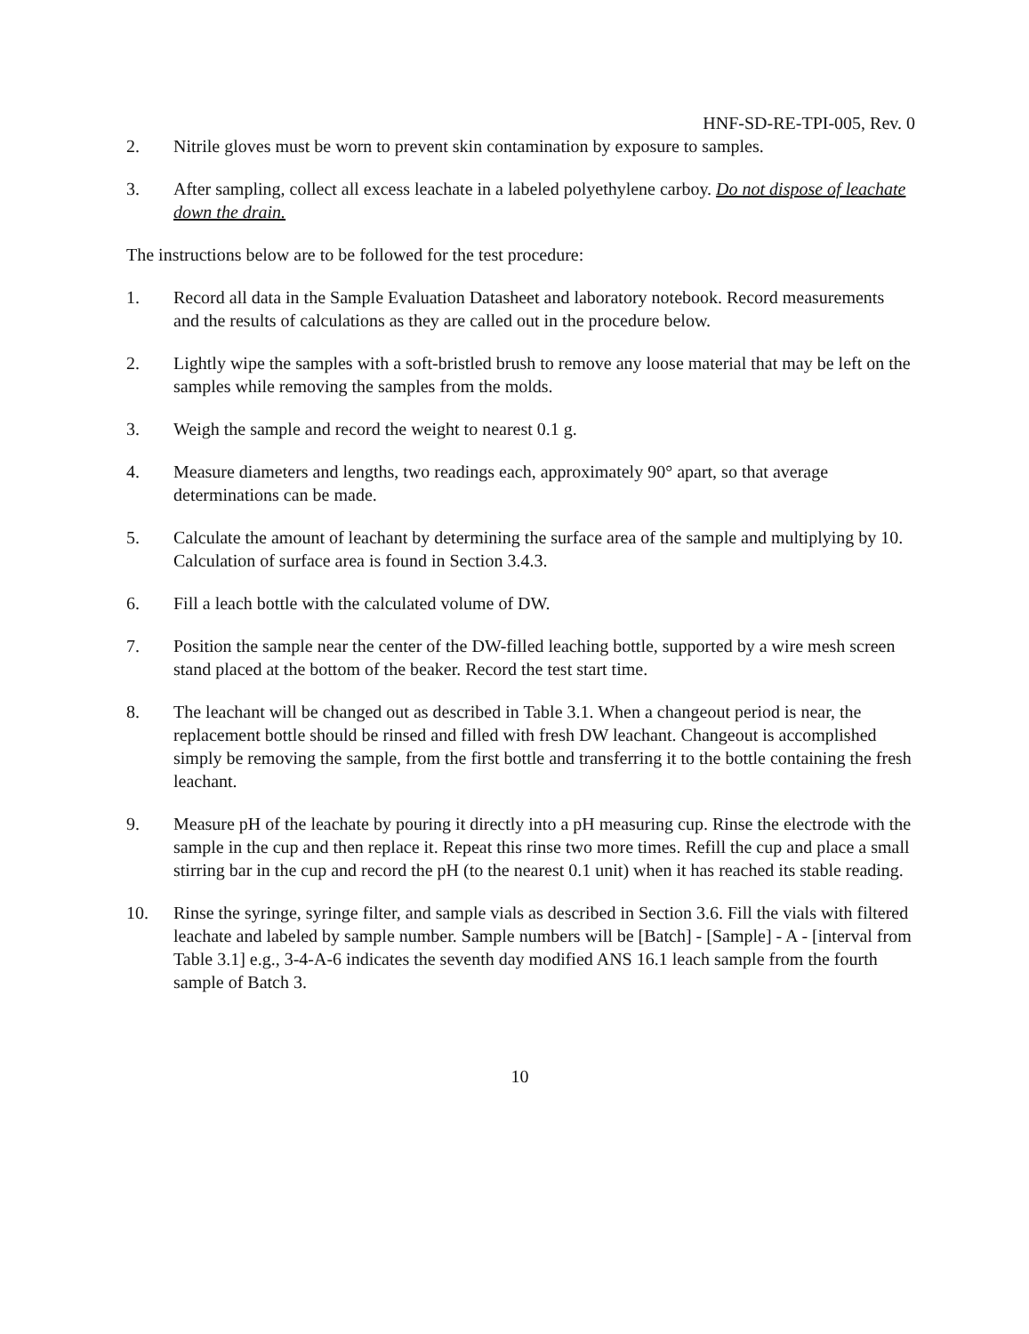HNF-SD-RE-TPI-005, Rev. 0
2. Nitrile gloves must be worn to prevent skin contamination by exposure to samples.
3. After sampling, collect all excess leachate in a labeled polyethylene carboy. Do not dispose of leachate down the drain.
The instructions below are to be followed for the test procedure:
1. Record all data in the Sample Evaluation Datasheet and laboratory notebook. Record measurements and the results of calculations as they are called out in the procedure below.
2. Lightly wipe the samples with a soft-bristled brush to remove any loose material that may be left on the samples while removing the samples from the molds.
3. Weigh the sample and record the weight to nearest 0.1 g.
4. Measure diameters and lengths, two readings each, approximately 90° apart, so that average determinations can be made.
5. Calculate the amount of leachant by determining the surface area of the sample and multiplying by 10. Calculation of surface area is found in Section 3.4.3.
6. Fill a leach bottle with the calculated volume of DW.
7. Position the sample near the center of the DW-filled leaching bottle, supported by a wire mesh screen stand placed at the bottom of the beaker. Record the test start time.
8. The leachant will be changed out as described in Table 3.1. When a changeout period is near, the replacement bottle should be rinsed and filled with fresh DW leachant. Changeout is accomplished simply be removing the sample, from the first bottle and transferring it to the bottle containing the fresh leachant.
9. Measure pH of the leachate by pouring it directly into a pH measuring cup. Rinse the electrode with the sample in the cup and then replace it. Repeat this rinse two more times. Refill the cup and place a small stirring bar in the cup and record the pH (to the nearest 0.1 unit) when it has reached its stable reading.
10. Rinse the syringe, syringe filter, and sample vials as described in Section 3.6. Fill the vials with filtered leachate and labeled by sample number. Sample numbers will be [Batch] - [Sample] - A - [interval from Table 3.1] e.g., 3-4-A-6 indicates the seventh day modified ANS 16.1 leach sample from the fourth sample of Batch 3.
10